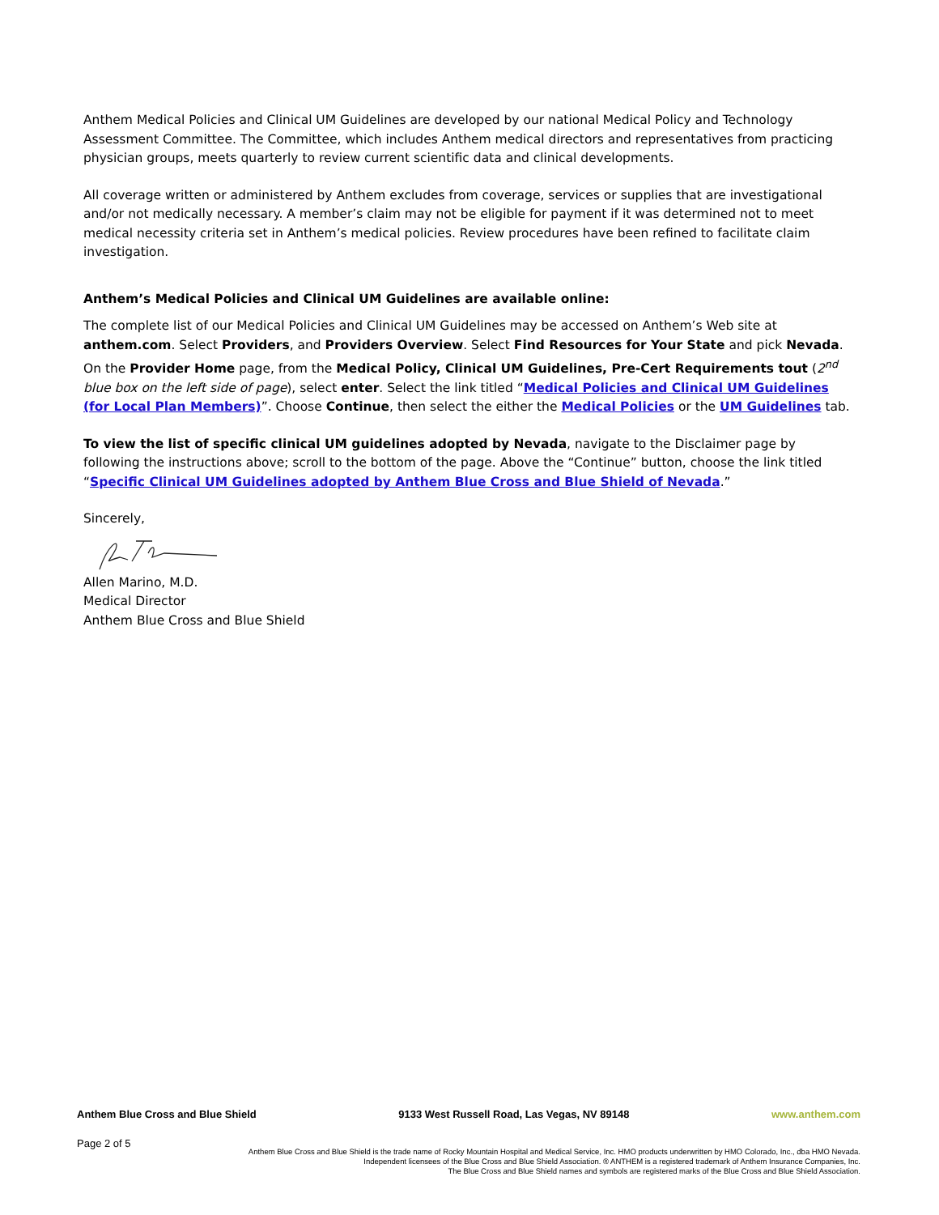Anthem Medical Policies and Clinical UM Guidelines are developed by our national Medical Policy and Technology Assessment Committee. The Committee, which includes Anthem medical directors and representatives from practicing physician groups, meets quarterly to review current scientific data and clinical developments.
All coverage written or administered by Anthem excludes from coverage, services or supplies that are investigational and/or not medically necessary. A member’s claim may not be eligible for payment if it was determined not to meet medical necessity criteria set in Anthem’s medical policies. Review procedures have been refined to facilitate claim investigation.
Anthem’s Medical Policies and Clinical UM Guidelines are available online:
The complete list of our Medical Policies and Clinical UM Guidelines may be accessed on Anthem’s Web site at anthem.com. Select Providers, and Providers Overview. Select Find Resources for Your State and pick Nevada. On the Provider Home page, from the Medical Policy, Clinical UM Guidelines, Pre-Cert Requirements tout (2<sup>nd</sup> blue box on the left side of page), select enter. Select the link titled “Medical Policies and Clinical UM Guidelines (for Local Plan Members)”. Choose Continue, then select the either the Medical Policies or the UM Guidelines tab.
To view the list of specific clinical UM guidelines adopted by Nevada, navigate to the Disclaimer page by following the instructions above; scroll to the bottom of the page. Above the “Continue” button, choose the link titled “Specific Clinical UM Guidelines adopted by Anthem Blue Cross and Blue Shield of Nevada.”
Sincerely,
Allen Marino, M.D.
Medical Director
Anthem Blue Cross and Blue Shield
Anthem Blue Cross and Blue Shield 9133 West Russell Road, Las Vegas, NV 89148 www.anthem.com
Page 2 of 5
Anthem Blue Cross and Blue Shield is the trade name of Rocky Mountain Hospital and Medical Service, Inc. HMO products underwritten by HMO Colorado, Inc., dba HMO Nevada.
Independent licensees of the Blue Cross and Blue Shield Association. ® ANTHEM is a registered trademark of Anthem Insurance Companies, Inc.
The Blue Cross and Blue Shield names and symbols are registered marks of the Blue Cross and Blue Shield Association.